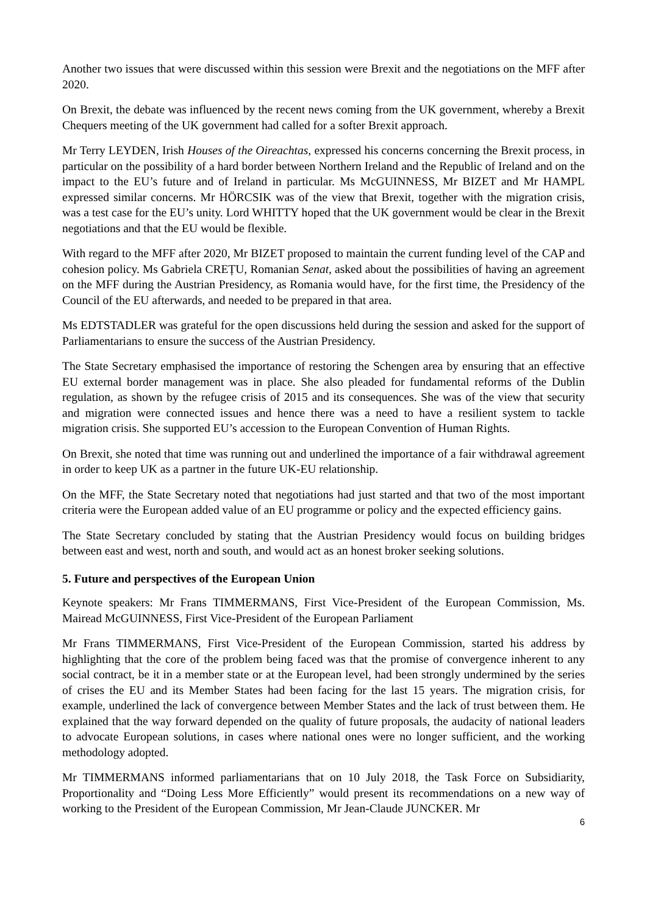Another two issues that were discussed within this session were Brexit and the negotiations on the MFF after 2020.
On Brexit, the debate was influenced by the recent news coming from the UK government, whereby a Brexit Chequers meeting of the UK government had called for a softer Brexit approach.
Mr Terry LEYDEN, Irish Houses of the Oireachtas, expressed his concerns concerning the Brexit process, in particular on the possibility of a hard border between Northern Ireland and the Republic of Ireland and on the impact to the EU’s future and of Ireland in particular. Ms McGUINNESS, Mr BIZET and Mr HAMPL expressed similar concerns. Mr HÖRCSIK was of the view that Brexit, together with the migration crisis, was a test case for the EU’s unity. Lord WHITTY hoped that the UK government would be clear in the Brexit negotiations and that the EU would be flexible.
With regard to the MFF after 2020, Mr BIZET proposed to maintain the current funding level of the CAP and cohesion policy. Ms Gabriela CREȚU, Romanian Senat, asked about the possibilities of having an agreement on the MFF during the Austrian Presidency, as Romania would have, for the first time, the Presidency of the Council of the EU afterwards, and needed to be prepared in that area.
Ms EDTSTADLER was grateful for the open discussions held during the session and asked for the support of Parliamentarians to ensure the success of the Austrian Presidency.
The State Secretary emphasised the importance of restoring the Schengen area by ensuring that an effective EU external border management was in place. She also pleaded for fundamental reforms of the Dublin regulation, as shown by the refugee crisis of 2015 and its consequences. She was of the view that security and migration were connected issues and hence there was a need to have a resilient system to tackle migration crisis. She supported EU’s accession to the European Convention of Human Rights.
On Brexit, she noted that time was running out and underlined the importance of a fair withdrawal agreement in order to keep UK as a partner in the future UK-EU relationship.
On the MFF, the State Secretary noted that negotiations had just started and that two of the most important criteria were the European added value of an EU programme or policy and the expected efficiency gains.
The State Secretary concluded by stating that the Austrian Presidency would focus on building bridges between east and west, north and south, and would act as an honest broker seeking solutions.
5. Future and perspectives of the European Union
Keynote speakers: Mr Frans TIMMERMANS, First Vice-President of the European Commission, Ms. Mairead McGUINNESS, First Vice-President of the European Parliament
Mr Frans TIMMERMANS, First Vice-President of the European Commission, started his address by highlighting that the core of the problem being faced was that the promise of convergence inherent to any social contract, be it in a member state or at the European level, had been strongly undermined by the series of crises the EU and its Member States had been facing for the last 15 years. The migration crisis, for example, underlined the lack of convergence between Member States and the lack of trust between them. He explained that the way forward depended on the quality of future proposals, the audacity of national leaders to advocate European solutions, in cases where national ones were no longer sufficient, and the working methodology adopted.
Mr TIMMERMANS informed parliamentarians that on 10 July 2018, the Task Force on Subsidiarity, Proportionality and “Doing Less More Efficiently” would present its recommendations on a new way of working to the President of the European Commission, Mr Jean-Claude JUNCKER. Mr
6